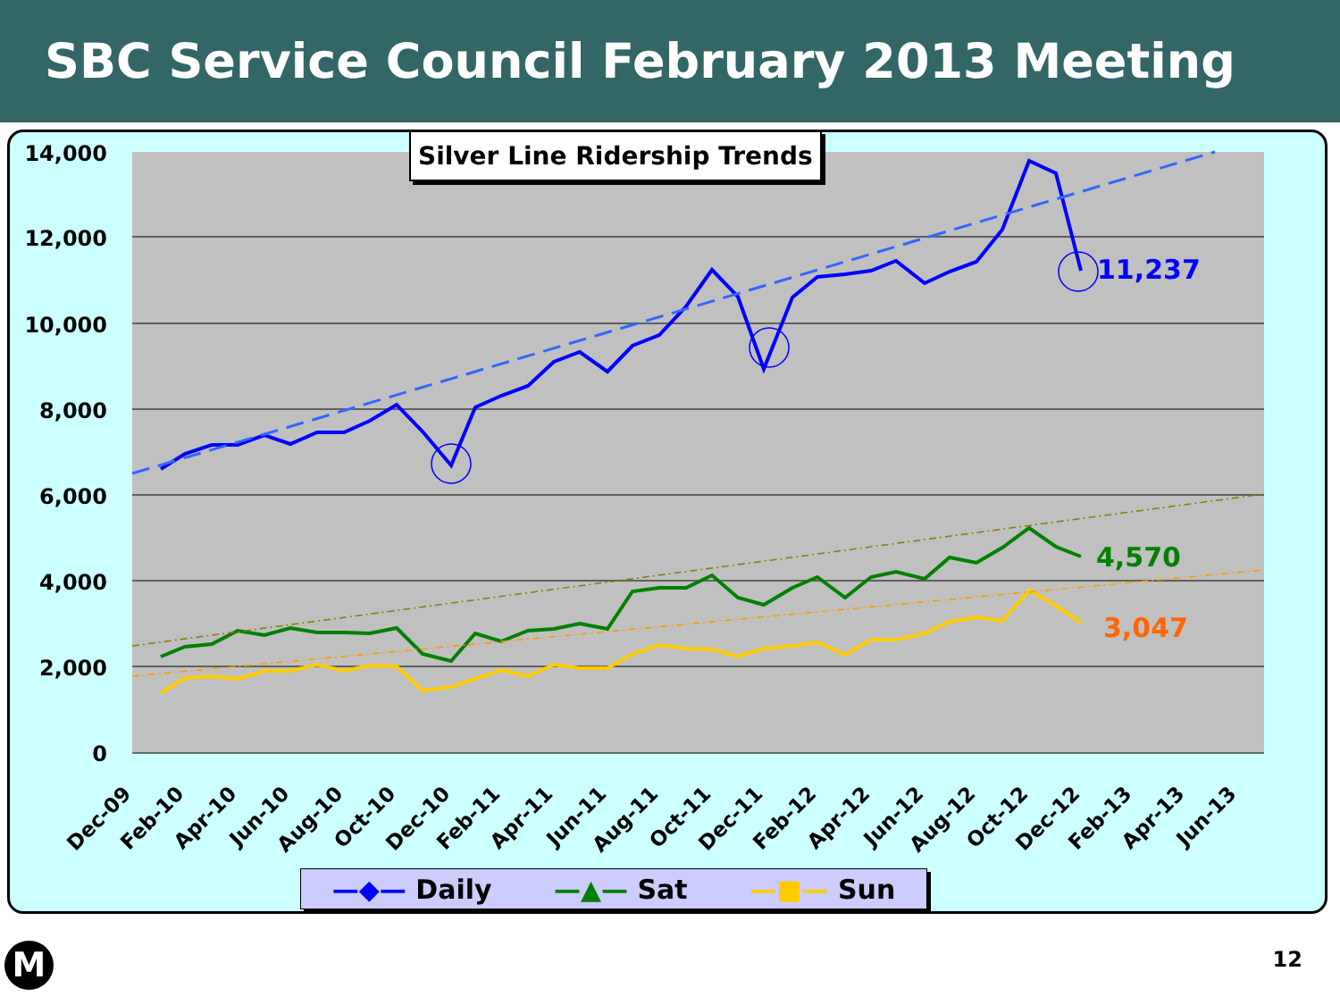SBC Service Council February 2013 Meeting
14,000
12,000
10,000
8,000
6,000
4,000
2,000
0
11,237
4,570
3,047
Dec-09
Feb-10
Apr-10
Jun-10
Aug-10
Oct-10
Dec-10
Feb-11
Apr-11
Jun-11
Aug-11
Oct-11
Dec-11
Feb-12
Apr-12
Jun-12
Aug-12
Oct-12
Dec-12
Feb-13
Apr-13
Jun-13
Silver Line Ridership Trends
—◆— Daily —▲— Sat —■— Sun
M 12